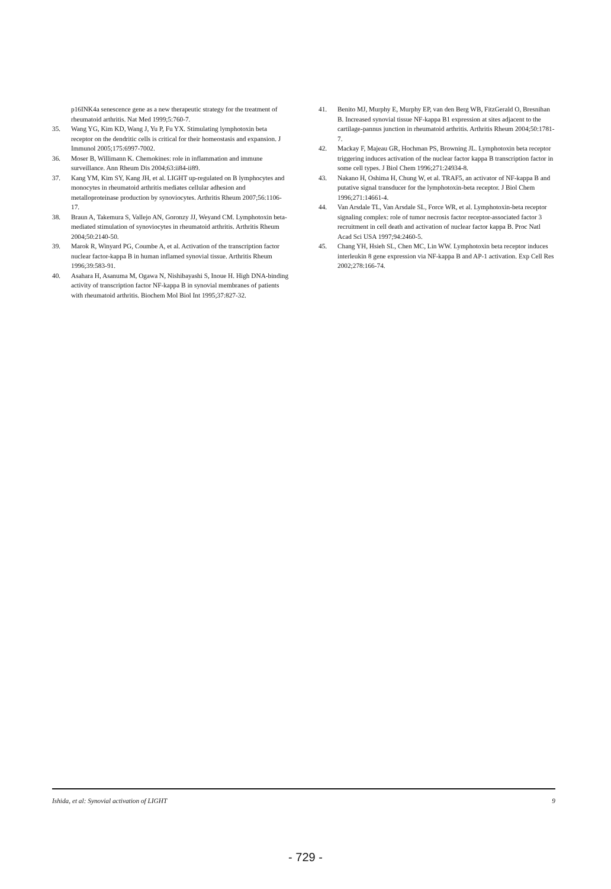p16INK4a senescence gene as a new therapeutic strategy for the treatment of rheumatoid arthritis. Nat Med 1999;5:760-7.
35. Wang YG, Kim KD, Wang J, Yu P, Fu YX. Stimulating lymphotoxin beta receptor on the dendritic cells is critical for their homeostasis and expansion. J Immunol 2005;175:6997-7002.
36. Moser B, Willimann K. Chemokines: role in inflammation and immune surveillance. Ann Rheum Dis 2004;63:ii84-ii89.
37. Kang YM, Kim SY, Kang JH, et al. LIGHT up-regulated on B lymphocytes and monocytes in rheumatoid arthritis mediates cellular adhesion and metalloproteinase production by synoviocytes. Arthritis Rheum 2007;56:1106-17.
38. Braun A, Takemura S, Vallejo AN, Goronzy JJ, Weyand CM. Lymphotoxin beta-mediated stimulation of synoviocytes in rheumatoid arthritis. Arthritis Rheum 2004;50:2140-50.
39. Marok R, Winyard PG, Coumbe A, et al. Activation of the transcription factor nuclear factor-kappa B in human inflamed synovial tissue. Arthritis Rheum 1996;39:583-91.
40. Asahara H, Asanuma M, Ogawa N, Nishibayashi S, Inoue H. High DNA-binding activity of transcription factor NF-kappa B in synovial membranes of patients with rheumatoid arthritis. Biochem Mol Biol Int 1995;37:827-32.
41. Benito MJ, Murphy E, Murphy EP, van den Berg WB, FitzGerald O, Bresnihan B. Increased synovial tissue NF-kappa B1 expression at sites adjacent to the cartilage-pannus junction in rheumatoid arthritis. Arthritis Rheum 2004;50:1781-7.
42. Mackay F, Majeau GR, Hochman PS, Browning JL. Lymphotoxin beta receptor triggering induces activation of the nuclear factor kappa B transcription factor in some cell types. J Biol Chem 1996;271:24934-8.
43. Nakano H, Oshima H, Chung W, et al. TRAF5, an activator of NF-kappa B and putative signal transducer for the lymphotoxin-beta receptor. J Biol Chem 1996;271:14661-4.
44. Van Arsdale TL, Van Arsdale SL, Force WR, et al. Lymphotoxin-beta receptor signaling complex: role of tumor necrosis factor receptor-associated factor 3 recruitment in cell death and activation of nuclear factor kappa B. Proc Natl Acad Sci USA 1997;94:2460-5.
45. Chang YH, Hsieh SL, Chen MC, Lin WW. Lymphotoxin beta receptor induces interleukin 8 gene expression via NF-kappa B and AP-1 activation. Exp Cell Res 2002;278:166-74.
Ishida, et al: Synovial activation of LIGHT 9
- 729 -